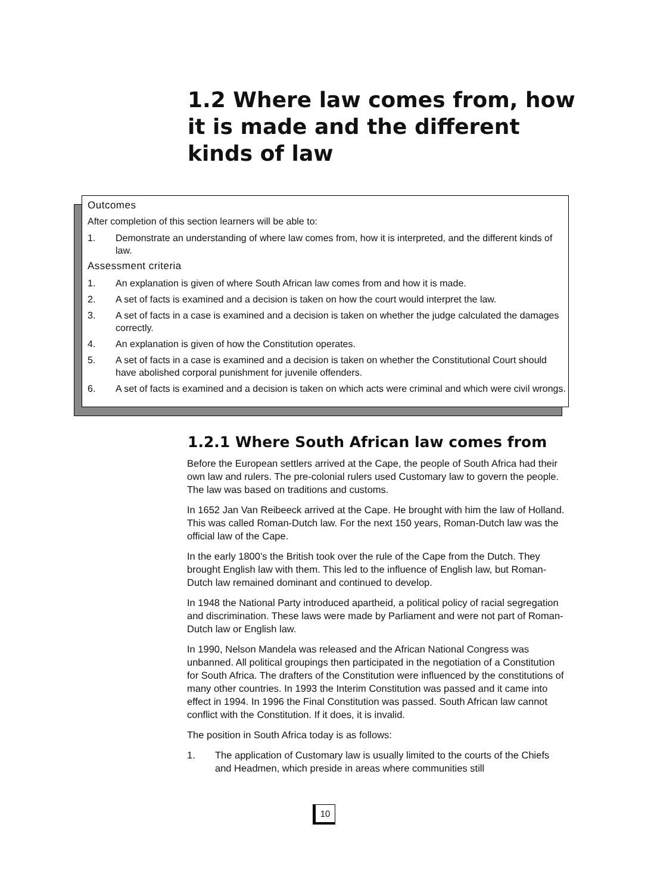1.2 Where law comes from, how it is made and the different kinds of law
Outcomes
After completion of this section learners will be able to:
1. Demonstrate an understanding of where law comes from, how it is interpreted, and the different kinds of law.
Assessment criteria
1. An explanation is given of where South African law comes from and how it is made.
2. A set of facts is examined and a decision is taken on how the court would interpret the law.
3. A set of facts in a case is examined and a decision is taken on whether the judge calculated the damages correctly.
4. An explanation is given of how the Constitution operates.
5. A set of facts in a case is examined and a decision is taken on whether the Constitutional Court should have abolished corporal punishment for juvenile offenders.
6. A set of facts is examined and a decision is taken on which acts were criminal and which were civil wrongs.
1.2.1 Where South African law comes from
Before the European settlers arrived at the Cape, the people of South Africa had their own law and rulers. The pre-colonial rulers used Customary law to govern the people. The law was based on traditions and customs.
In 1652 Jan Van Reibeeck arrived at the Cape. He brought with him the law of Holland. This was called Roman-Dutch law. For the next 150 years, Roman-Dutch law was the official law of the Cape.
In the early 1800’s the British took over the rule of the Cape from the Dutch. They brought English law with them. This led to the influence of English law, but Roman-Dutch law remained dominant and continued to develop.
In 1948 the National Party introduced apartheid, a political policy of racial segregation and discrimination. These laws were made by Parliament and were not part of Roman-Dutch law or English law.
In 1990, Nelson Mandela was released and the African National Congress was unbanned. All political groupings then participated in the negotiation of a Constitution for South Africa. The drafters of the Constitution were influenced by the constitutions of many other countries. In 1993 the Interim Constitution was passed and it came into effect in 1994. In 1996 the Final Constitution was passed. South African law cannot conflict with the Constitution. If it does, it is invalid.
The position in South Africa today is as follows:
1. The application of Customary law is usually limited to the courts of the Chiefs and Headmen, which preside in areas where communities still
10